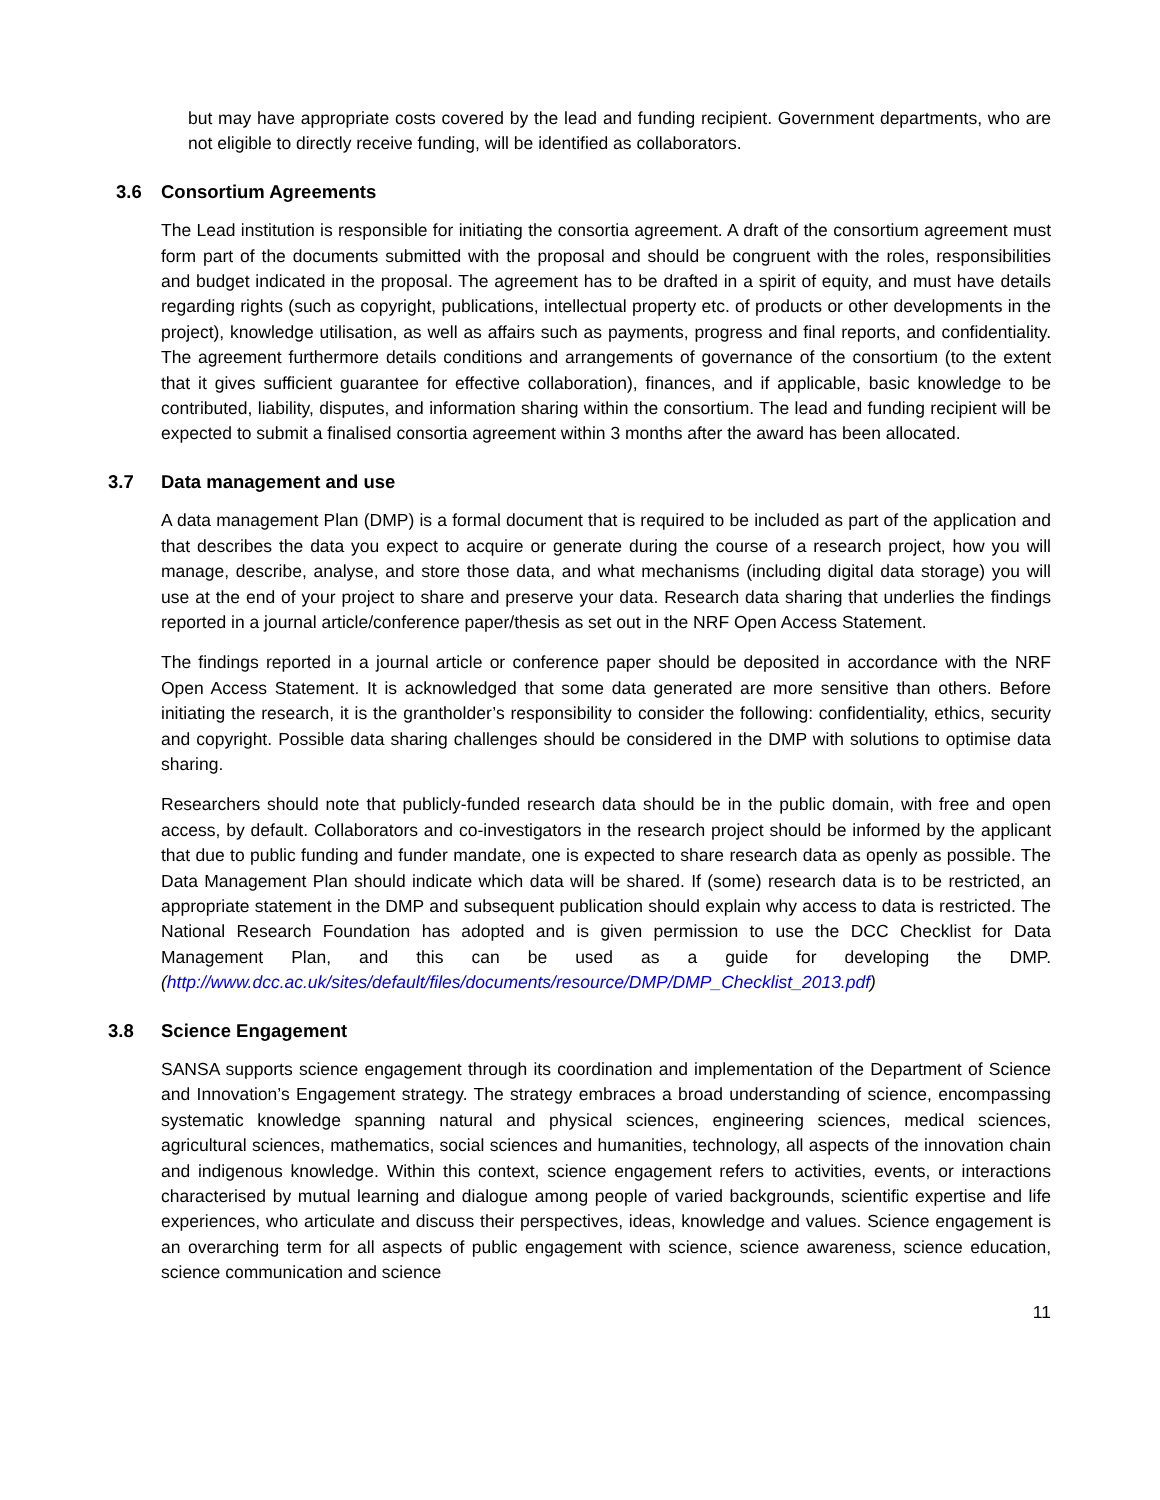but may have appropriate costs covered by the lead and funding recipient. Government departments, who are not eligible to directly receive funding, will be identified as collaborators.
3.6 Consortium Agreements
The Lead institution is responsible for initiating the consortia agreement. A draft of the consortium agreement must form part of the documents submitted with the proposal and should be congruent with the roles, responsibilities and budget indicated in the proposal. The agreement has to be drafted in a spirit of equity, and must have details regarding rights (such as copyright, publications, intellectual property etc. of products or other developments in the project), knowledge utilisation, as well as affairs such as payments, progress and final reports, and confidentiality. The agreement furthermore details conditions and arrangements of governance of the consortium (to the extent that it gives sufficient guarantee for effective collaboration), finances, and if applicable, basic knowledge to be contributed, liability, disputes, and information sharing within the consortium. The lead and funding recipient will be expected to submit a finalised consortia agreement within 3 months after the award has been allocated.
3.7 Data management and use
A data management Plan (DMP) is a formal document that is required to be included as part of the application and that describes the data you expect to acquire or generate during the course of a research project, how you will manage, describe, analyse, and store those data, and what mechanisms (including digital data storage) you will use at the end of your project to share and preserve your data. Research data sharing that underlies the findings reported in a journal article/conference paper/thesis as set out in the NRF Open Access Statement.
The findings reported in a journal article or conference paper should be deposited in accordance with the NRF Open Access Statement. It is acknowledged that some data generated are more sensitive than others. Before initiating the research, it is the grantholder’s responsibility to consider the following: confidentiality, ethics, security and copyright. Possible data sharing challenges should be considered in the DMP with solutions to optimise data sharing.
Researchers should note that publicly-funded research data should be in the public domain, with free and open access, by default. Collaborators and co-investigators in the research project should be informed by the applicant that due to public funding and funder mandate, one is expected to share research data as openly as possible. The Data Management Plan should indicate which data will be shared. If (some) research data is to be restricted, an appropriate statement in the DMP and subsequent publication should explain why access to data is restricted. The National Research Foundation has adopted and is given permission to use the DCC Checklist for Data Management Plan, and this can be used as a guide for developing the DMP. (http://www.dcc.ac.uk/sites/default/files/documents/resource/DMP/DMP_Checklist_2013.pdf)
3.8 Science Engagement
SANSA supports science engagement through its coordination and implementation of the Department of Science and Innovation’s Engagement strategy. The strategy embraces a broad understanding of science, encompassing systematic knowledge spanning natural and physical sciences, engineering sciences, medical sciences, agricultural sciences, mathematics, social sciences and humanities, technology, all aspects of the innovation chain and indigenous knowledge. Within this context, science engagement refers to activities, events, or interactions characterised by mutual learning and dialogue among people of varied backgrounds, scientific expertise and life experiences, who articulate and discuss their perspectives, ideas, knowledge and values. Science engagement is an overarching term for all aspects of public engagement with science, science awareness, science education, science communication and science
11